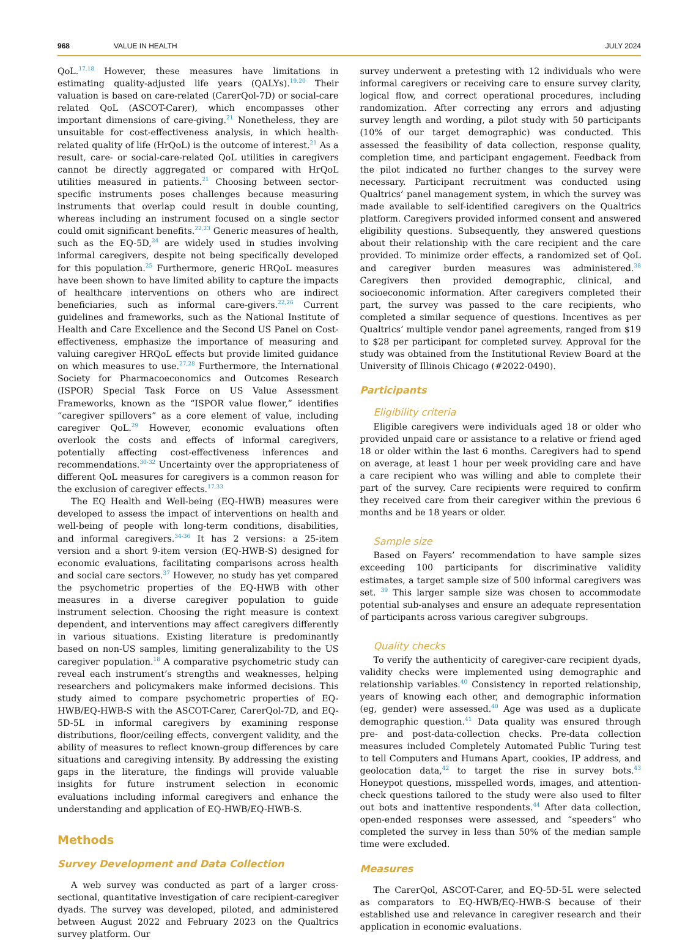968 VALUE IN HEALTH JULY 2024
QoL.<sup>17,18</sup> However, these measures have limitations in estimating quality-adjusted life years (QALYs).<sup>19,20</sup> Their valuation is based on care-related (CarerQol-7D) or social-care related QoL (ASCOT-Carer), which encompasses other important dimensions of care-giving.<sup>21</sup> Nonetheless, they are unsuitable for cost-effectiveness analysis, in which health-related quality of life (HrQoL) is the outcome of interest.<sup>21</sup> As a result, care- or social-care-related QoL utilities in caregivers cannot be directly aggregated or compared with HrQoL utilities measured in patients.<sup>21</sup> Choosing between sector-specific instruments poses challenges because measuring instruments that overlap could result in double counting, whereas including an instrument focused on a single sector could omit significant benefits.<sup>22,23</sup> Generic measures of health, such as the EQ-5D,<sup>24</sup> are widely used in studies involving informal caregivers, despite not being specifically developed for this population.<sup>25</sup> Furthermore, generic HRQoL measures have been shown to have limited ability to capture the impacts of healthcare interventions on others who are indirect beneficiaries, such as informal care-givers.<sup>22,26</sup> Current guidelines and frameworks, such as the National Institute of Health and Care Excellence and the Second US Panel on Cost-effectiveness, emphasize the importance of measuring and valuing caregiver HRQoL effects but provide limited guidance on which measures to use.<sup>27,28</sup> Furthermore, the International Society for Pharmacoeconomics and Outcomes Research (ISPOR) Special Task Force on US Value Assessment Frameworks, known as the “ISPOR value flower,” identifies “caregiver spillovers” as a core element of value, including caregiver QoL.<sup>29</sup> However, economic evaluations often overlook the costs and effects of informal caregivers, potentially affecting cost-effectiveness inferences and recommendations.<sup>30-32</sup> Uncertainty over the appropriateness of different QoL measures for caregivers is a common reason for the exclusion of caregiver effects.<sup>17,33</sup>
The EQ Health and Well-being (EQ-HWB) measures were developed to assess the impact of interventions on health and well-being of people with long-term conditions, disabilities, and informal caregivers.<sup>34-36</sup> It has 2 versions: a 25-item version and a short 9-item version (EQ-HWB-S) designed for economic evaluations, facilitating comparisons across health and social care sectors.<sup>37</sup> However, no study has yet compared the psychometric properties of the EQ-HWB with other measures in a diverse caregiver population to guide instrument selection. Choosing the right measure is context dependent, and interventions may affect caregivers differently in various situations. Existing literature is predominantly based on non-US samples, limiting generalizability to the US caregiver population.<sup>18</sup> A comparative psychometric study can reveal each instrument’s strengths and weaknesses, helping researchers and policymakers make informed decisions. This study aimed to compare psychometric properties of EQ-HWB/EQ-HWB-S with the ASCOT-Carer, CarerQol-7D, and EQ-5D-5L in informal caregivers by examining response distributions, floor/ceiling effects, convergent validity, and the ability of measures to reflect known-group differences by care situations and caregiving intensity. By addressing the existing gaps in the literature, the findings will provide valuable insights for future instrument selection in economic evaluations including informal caregivers and enhance the understanding and application of EQ-HWB/EQ-HWB-S.
Methods
Survey Development and Data Collection
A web survey was conducted as part of a larger cross-sectional, quantitative investigation of care recipient-caregiver dyads. The survey was developed, piloted, and administered between August 2022 and February 2023 on the Qualtrics survey platform. Our
survey underwent a pretesting with 12 individuals who were informal caregivers or receiving care to ensure survey clarity, logical flow, and correct operational procedures, including randomization. After correcting any errors and adjusting survey length and wording, a pilot study with 50 participants (10% of our target demographic) was conducted. This assessed the feasibility of data collection, response quality, completion time, and participant engagement. Feedback from the pilot indicated no further changes to the survey were necessary. Participant recruitment was conducted using Qualtrics’ panel management system, in which the survey was made available to self-identified caregivers on the Qualtrics platform. Caregivers provided informed consent and answered eligibility questions. Subsequently, they answered questions about their relationship with the care recipient and the care provided. To minimize order effects, a randomized set of QoL and caregiver burden measures was administered.<sup>38</sup> Caregivers then provided demographic, clinical, and socioeconomic information. After caregivers completed their part, the survey was passed to the care recipients, who completed a similar sequence of questions. Incentives as per Qualtrics’ multiple vendor panel agreements, ranged from $19 to $28 per participant for completed survey. Approval for the study was obtained from the Institutional Review Board at the University of Illinois Chicago (#2022-0490).
Participants
Eligibility criteria
Eligible caregivers were individuals aged 18 or older who provided unpaid care or assistance to a relative or friend aged 18 or older within the last 6 months. Caregivers had to spend on average, at least 1 hour per week providing care and have a care recipient who was willing and able to complete their part of the survey. Care recipients were required to confirm they received care from their caregiver within the previous 6 months and be 18 years or older.
Sample size
Based on Fayers’ recommendation to have sample sizes exceeding 100 participants for discriminative validity estimates, a target sample size of 500 informal caregivers was set. <sup>39</sup> This larger sample size was chosen to accommodate potential sub-analyses and ensure an adequate representation of participants across various caregiver subgroups.
Quality checks
To verify the authenticity of caregiver-care recipient dyads, validity checks were implemented using demographic and relationship variables.<sup>40</sup> Consistency in reported relationship, years of knowing each other, and demographic information (eg, gender) were assessed.<sup>40</sup> Age was used as a duplicate demographic question.<sup>41</sup> Data quality was ensured through pre- and post-data-collection checks. Pre-data collection measures included Completely Automated Public Turing test to tell Computers and Humans Apart, cookies, IP address, and geolocation data,<sup>42</sup> to target the rise in survey bots.<sup>43</sup> Honeypot questions, misspelled words, images, and attention-check questions tailored to the study were also used to filter out bots and inattentive respondents.<sup>44</sup> After data collection, open-ended responses were assessed, and “speeders” who completed the survey in less than 50% of the median sample time were excluded.
Measures
The CarerQol, ASCOT-Carer, and EQ-5D-5L were selected as comparators to EQ-HWB/EQ-HWB-S because of their established use and relevance in caregiver research and their application in economic evaluations.